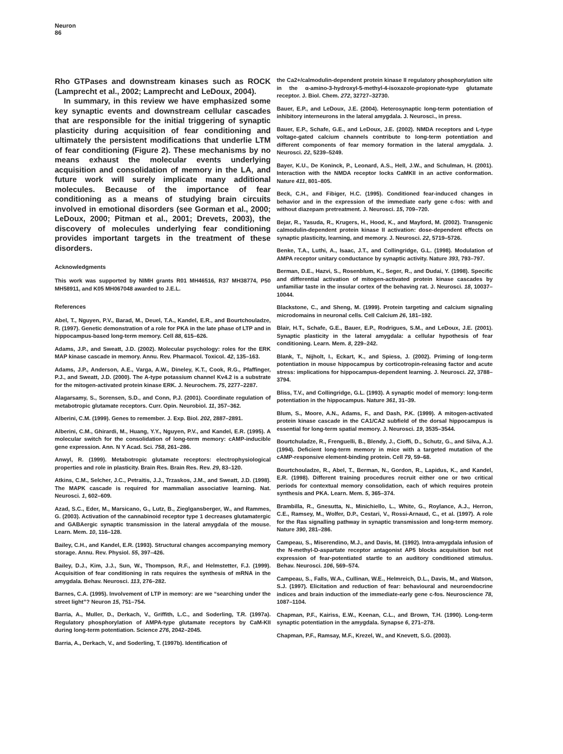Neuron
86
Rho GTPases and downstream kinases such as ROCK (Lamprecht et al., 2002; Lamprecht and LeDoux, 2004).
In summary, in this review we have emphasized some key synaptic events and downstream cellular cascades that are responsible for the initial triggering of synaptic plasticity during acquisition of fear conditioning and ultimately the persistent modifications that underlie LTM of fear conditioning (Figure 2). These mechanisms by no means exhaust the molecular events underlying acquisition and consolidation of memory in the LA, and future work will surely implicate many additional molecules. Because of the importance of fear conditioning as a means of studying brain circuits involved in emotional disorders (see Gorman et al., 2000; LeDoux, 2000; Pitman et al., 2001; Drevets, 2003), the discovery of molecules underlying fear conditioning provides important targets in the treatment of these disorders.
Acknowledgments
This work was supported by NIMH grants R01 MH46516, R37 MH38774, P50 MH58911, and K05 MH067048 awarded to J.E.L.
References
Abel, T., Nguyen, P.V., Barad, M., Deuel, T.A., Kandel, E.R., and Bourtchouladze, R. (1997). Genetic demonstration of a role for PKA in the late phase of LTP and in hippocampus-based long-term memory. Cell 88, 615–626.
Adams, J.P., and Sweatt, J.D. (2002). Molecular psychology: roles for the ERK MAP kinase cascade in memory. Annu. Rev. Pharmacol. Toxicol. 42, 135–163.
Adams, J.P., Anderson, A.E., Varga, A.W., Dineley, K.T., Cook, R.G., Pfaffinger, P.J., and Sweatt, J.D. (2000). The A-type potassium channel Kv4.2 is a substrate for the mitogen-activated protein kinase ERK. J. Neurochem. 75, 2277–2287.
Alagarsamy, S., Sorensen, S.D., and Conn, P.J. (2001). Coordinate regulation of metabotropic glutamate receptors. Curr. Opin. Neurobiol. 11, 357–362.
Alberini, C.M. (1999). Genes to remember. J. Exp. Biol. 202, 2887–2891.
Alberini, C.M., Ghirardi, M., Huang, Y.Y., Nguyen, P.V., and Kandel, E.R. (1995). A molecular switch for the consolidation of long-term memory: cAMP-inducible gene expression. Ann. N Y Acad. Sci. 758, 261–286.
Anwyl, R. (1999). Metabotropic glutamate receptors: electrophysiological properties and role in plasticity. Brain Res. Brain Res. Rev. 29, 83–120.
Atkins, C.M., Selcher, J.C., Petraitis, J.J., Trzaskos, J.M., and Sweatt, J.D. (1998). The MAPK cascade is required for mammalian associative learning. Nat. Neurosci. 1, 602–609.
Azad, S.C., Eder, M., Marsicano, G., Lutz, B., Zieglgansberger, W., and Rammes, G. (2003). Activation of the cannabinoid receptor type 1 decreases glutamatergic and GABAergic synaptic transmission in the lateral amygdala of the mouse. Learn. Mem. 10, 116–128.
Bailey, C.H., and Kandel, E.R. (1993). Structural changes accompanying memory storage. Annu. Rev. Physiol. 55, 397–426.
Bailey, D.J., Kim, J.J., Sun, W., Thompson, R.F., and Helmstetter, F.J. (1999). Acquisition of fear conditioning in rats requires the synthesis of mRNA in the amygdala. Behav. Neurosci. 113, 276–282.
Barnes, C.A. (1995). Involvement of LTP in memory: are we “searching under the street light”? Neuron 15, 751–754.
Barria, A., Muller, D., Derkach, V., Griffith, L.C., and Soderling, T.R. (1997a). Regulatory phosphorylation of AMPA-type glutamate receptors by CaM-KII during long-term potentiation. Science 276, 2042–2045.
Barria, A., Derkach, V., and Soderling, T. (1997b). Identification of
the Ca2+/calmodulin-dependent protein kinase II regulatory phosphorylation site in the α-amino-3-hydroxyl-5-methyl-4-isoxazole-propionate-type glutamate receptor. J. Biol. Chem. 272, 32727–32730.
Bauer, E.P., and LeDoux, J.E. (2004). Heterosynaptic long-term potentiation of inhibitory interneurons in the lateral amygdala. J. Neurosci., in press.
Bauer, E.P., Schafe, G.E., and LeDoux, J.E. (2002). NMDA receptors and L-type voltage-gated calcium channels contribute to long-term potentiation and different components of fear memory formation in the lateral amygdala. J. Neurosci. 22, 5239–5249.
Bayer, K.U., De Koninck, P., Leonard, A.S., Hell, J.W., and Schulman, H. (2001). Interaction with the NMDA receptor locks CaMKII in an active conformation. Nature 411, 801–805.
Beck, C.H., and Fibiger, H.C. (1995). Conditioned fear-induced changes in behavior and in the expression of the immediate early gene c-fos: with and without diazepam pretreatment. J. Neurosci. 15, 709–720.
Bejar, R., Yasuda, R., Krugers, H., Hood, K., and Mayford, M. (2002). Transgenic calmodulin-dependent protein kinase II activation: dose-dependent effects on synaptic plasticity, learning, and memory. J. Neurosci. 22, 5719–5726.
Benke, T.A., Luthi, A., Isaac, J.T., and Collingridge, G.L. (1998). Modulation of AMPA receptor unitary conductance by synaptic activity. Nature 393, 793–797.
Berman, D.E., Hazvi, S., Rosenblum, K., Seger, R., and Dudai, Y. (1998). Specific and differential activation of mitogen-activated protein kinase cascades by unfamiliar taste in the insular cortex of the behaving rat. J. Neurosci. 18, 10037–10044.
Blackstone, C., and Sheng, M. (1999). Protein targeting and calcium signaling microdomains in neuronal cells. Cell Calcium 26, 181–192.
Blair, H.T., Schafe, G.E., Bauer, E.P., Rodrigues, S.M., and LeDoux, J.E. (2001). Synaptic plasticity in the lateral amygdala: a cellular hypothesis of fear conditioning. Learn. Mem. 8, 229–242.
Blank, T., Nijholt, I., Eckart, K., and Spiess, J. (2002). Priming of long-term potentiation in mouse hippocampus by corticotropin-releasing factor and acute stress: implications for hippocampus-dependent learning. J. Neurosci. 22, 3788–3794.
Bliss, T.V., and Collingridge, G.L. (1993). A synaptic model of memory: long-term potentiation in the hippocampus. Nature 361, 31–39.
Blum, S., Moore, A.N., Adams, F., and Dash, P.K. (1999). A mitogen-activated protein kinase cascade in the CA1/CA2 subfield of the dorsal hippocampus is essential for long-term spatial memory. J. Neurosci. 19, 3535–3544.
Bourtchuladze, R., Frenguelli, B., Blendy, J., Cioffi, D., Schutz, G., and Silva, A.J. (1994). Deficient long-term memory in mice with a targeted mutation of the cAMP-responsive element-binding protein. Cell 79, 59–68.
Bourtchouladze, R., Abel, T., Berman, N., Gordon, R., Lapidus, K., and Kandel, E.R. (1998). Different training procedures recruit either one or two critical periods for contextual memory consolidation, each of which requires protein synthesis and PKA. Learn. Mem. 5, 365–374.
Brambilla, R., Gnesutta, N., Minichiello, L., White, G., Roylance, A.J., Herron, C.E., Ramsey, M., Wolfer, D.P., Cestari, V., Rossi-Arnaud, C., et al. (1997). A role for the Ras signalling pathway in synaptic transmission and long-term memory. Nature 390, 281–286.
Campeau, S., Miserendino, M.J., and Davis, M. (1992). Intra-amygdala infusion of the N-methyl-D-aspartate receptor antagonist AP5 blocks acquisition but not expression of fear-potentiated startle to an auditory conditioned stimulus. Behav. Neurosci. 106, 569–574.
Campeau, S., Falls, W.A., Cullinan, W.E., Helmreich, D.L., Davis, M., and Watson, S.J. (1997). Elicitation and reduction of fear: behavioural and neuroendocrine indices and brain induction of the immediate-early gene c-fos. Neuroscience 78, 1087–1104.
Chapman, P.F., Kairiss, E.W., Keenan, C.L., and Brown, T.H. (1990). Long-term synaptic potentiation in the amygdala. Synapse 6, 271–278.
Chapman, P.F., Ramsay, M.F., Krezel, W., and Knevett, S.G. (2003).